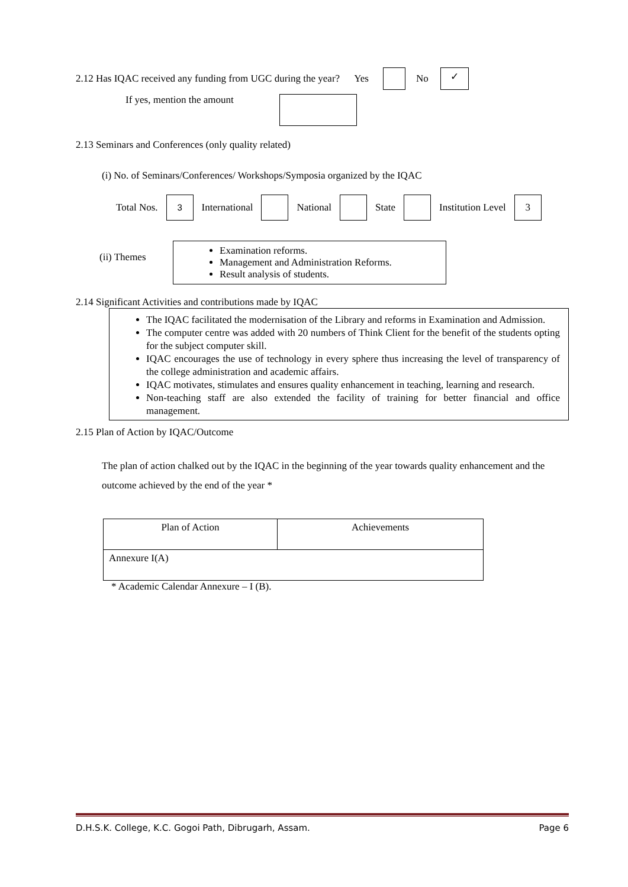2.12 Has IQAC received any funding from UGC during the year? Yes No ✓
If yes, mention the amount
2.13 Seminars and Conferences (only quality related)
(i) No. of Seminars/Conferences/ Workshops/Symposia organized by the IQAC
Total Nos. 3 International National State Institution Level 3
(ii) Themes
Examination reforms.
Management and Administration Reforms.
Result analysis of students.
2.14 Significant Activities and contributions made by IQAC
The IQAC facilitated the modernisation of the Library and reforms in Examination and Admission.
The computer centre was added with 20 numbers of Think Client for the benefit of the students opting for the subject computer skill.
IQAC encourages the use of technology in every sphere thus increasing the level of transparency of the college administration and academic affairs.
IQAC motivates, stimulates and ensures quality enhancement in teaching, learning and research.
Non-teaching staff are also extended the facility of training for better financial and office management.
2.15 Plan of Action by IQAC/Outcome
The plan of action chalked out by the IQAC in the beginning of the year towards quality enhancement and the outcome achieved by the end of the year *
| Plan of Action | Achievements |
| Annexure I(A) | |
* Academic Calendar Annexure – I (B).
D.H.S.K. College, K.C. Gogoi Path, Dibrugarh, Assam. Page 6